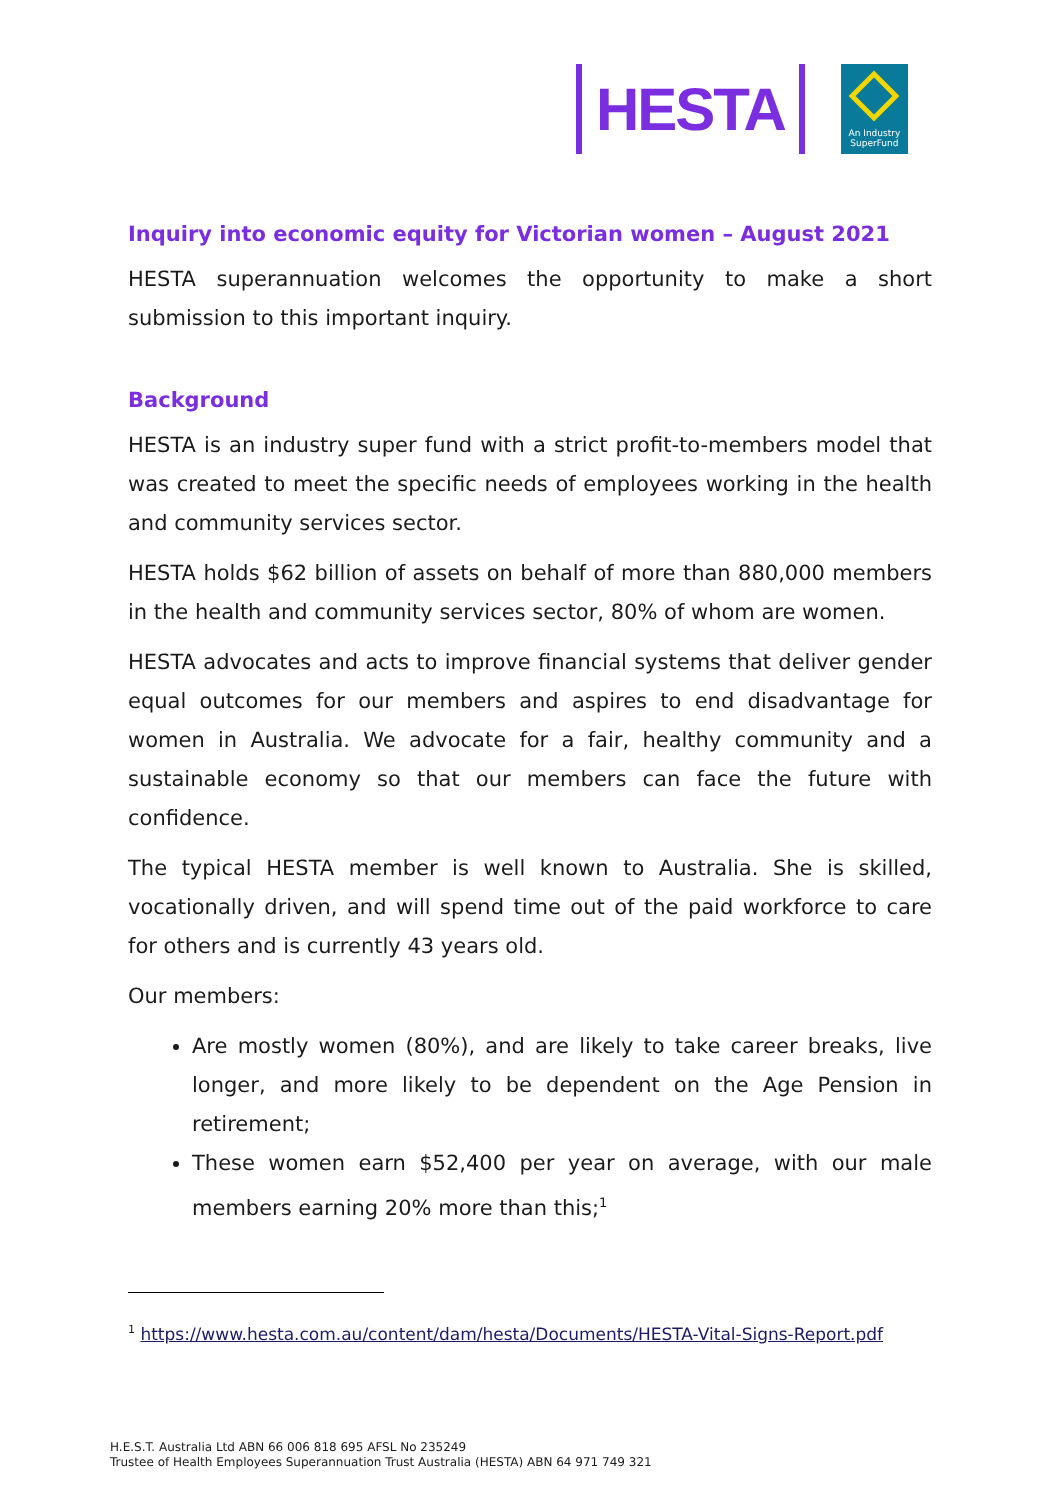HESTA
An Industry
SuperFund
Inquiry into economic equity for Victorian women – August 2021
HESTA superannuation welcomes the opportunity to make a short submission to this important inquiry.
Background
HESTA is an industry super fund with a strict profit-to-members model that was created to meet the specific needs of employees working in the health and community services sector.
HESTA holds $62 billion of assets on behalf of more than 880,000 members in the health and community services sector, 80% of whom are women.
HESTA advocates and acts to improve financial systems that deliver gender equal outcomes for our members and aspires to end disadvantage for women in Australia. We advocate for a fair, healthy community and a sustainable economy so that our members can face the future with confidence.
The typical HESTA member is well known to Australia. She is skilled, vocationally driven, and will spend time out of the paid workforce to care for others and is currently 43 years old.
Our members:
Are mostly women (80%), and are likely to take career breaks, live longer, and more likely to be dependent on the Age Pension in retirement;
These women earn $52,400 per year on average, with our male members earning 20% more than this;<sup>1</sup>
<sup>1</sup> https://www.hesta.com.au/content/dam/hesta/Documents/HESTA-Vital-Signs-Report.pdf
H.E.S.T. Australia Ltd ABN 66 006 818 695 AFSL No 235249
Trustee of Health Employees Superannuation Trust Australia (HESTA) ABN 64 971 749 321